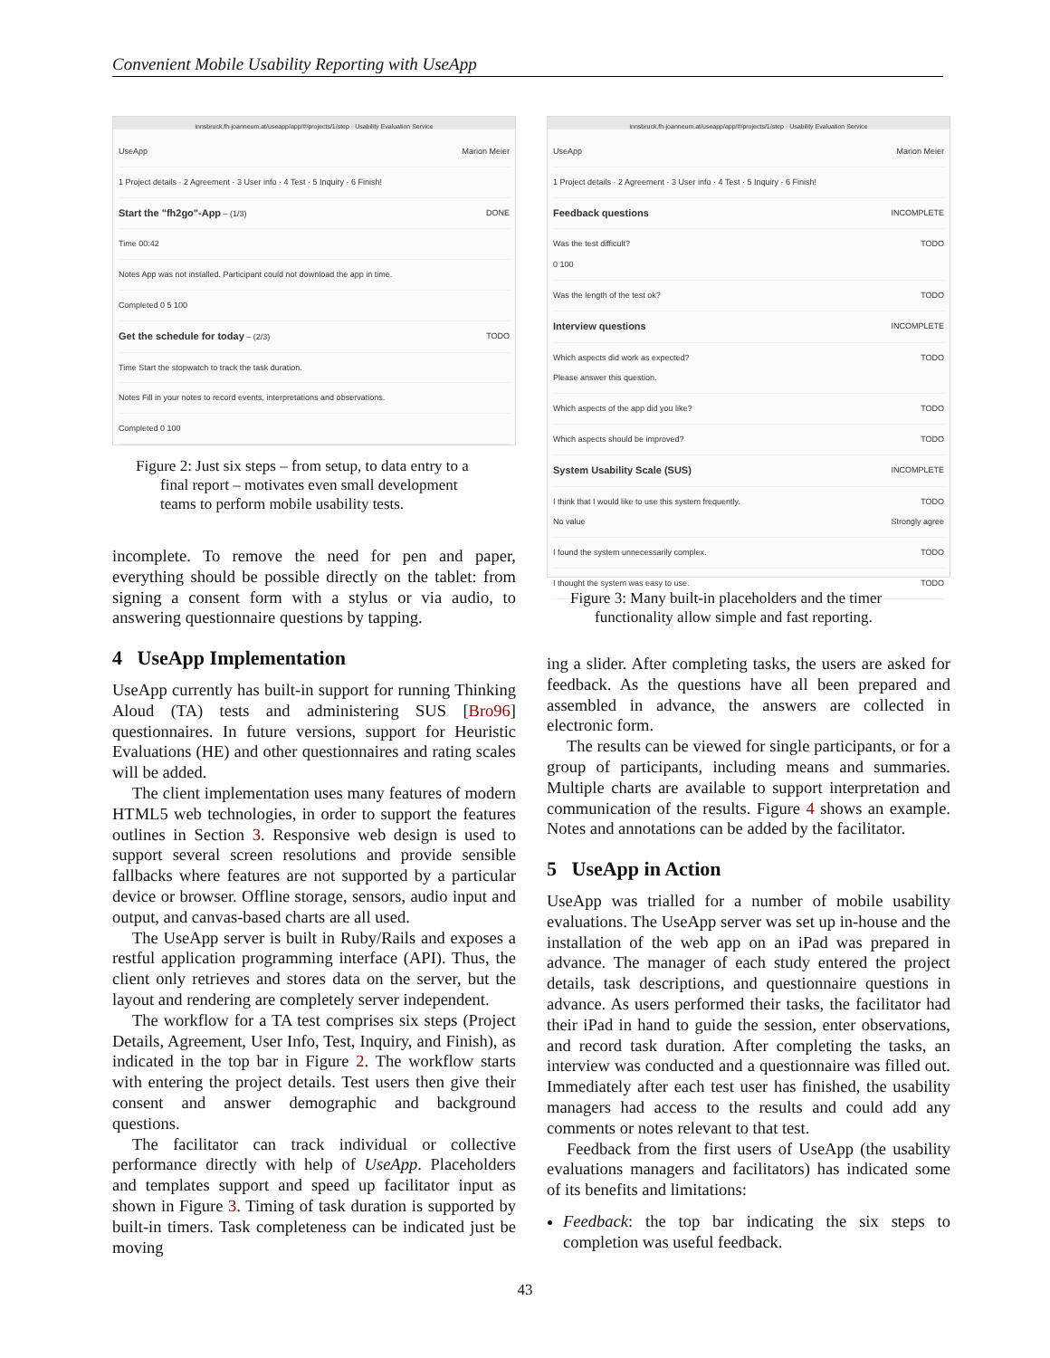Convenient Mobile Usability Reporting with UseApp
innsbruck.fh-joanneum.at/useapp/app/#/projects/1/step · Usability Evaluation Service
UseApp Marion Meier
1 Project details · 2 Agreement · 3 User info · 4 Test · 5 Inquiry · 6 Finish!
Start the "fh2go"-App – (1/3) DONE
Time 00:42
Notes App was not installed. Participant could not download the app in time.
Completed 0 5 100
Get the schedule for today – (2/3) TODO
Time Start the stopwatch to track the task duration.
Notes Fill in your notes to record events, interpretations and observations.
Completed 0 100
Figure 2: Just six steps – from setup, to data entry to a final report – motivates even small development teams to perform mobile usability tests.
incomplete. To remove the need for pen and paper, everything should be possible directly on the tablet: from signing a consent form with a stylus or via audio, to answering questionnaire questions by tapping.
4 UseApp Implementation
UseApp currently has built-in support for running Thinking Aloud (TA) tests and administering SUS [Bro96] questionnaires. In future versions, support for Heuristic Evaluations (HE) and other questionnaires and rating scales will be added.
The client implementation uses many features of modern HTML5 web technologies, in order to support the features outlines in Section 3. Responsive web design is used to support several screen resolutions and provide sensible fallbacks where features are not supported by a particular device or browser. Offline storage, sensors, audio input and output, and canvas-based charts are all used.
The UseApp server is built in Ruby/Rails and exposes a restful application programming interface (API). Thus, the client only retrieves and stores data on the server, but the layout and rendering are completely server independent.
The workflow for a TA test comprises six steps (Project Details, Agreement, User Info, Test, Inquiry, and Finish), as indicated in the top bar in Figure 2. The workflow starts with entering the project details. Test users then give their consent and answer demographic and background questions.
The facilitator can track individual or collective performance directly with help of UseApp. Placeholders and templates support and speed up facilitator input as shown in Figure 3. Timing of task duration is supported by built-in timers. Task completeness can be indicated just be moving
innsbruck.fh-joanneum.at/useapp/app/#/projects/1/step · Usability Evaluation Service
UseApp Marion Meier
1 Project details · 2 Agreement · 3 User info · 4 Test · 5 Inquiry · 6 Finish!
Feedback questions INCOMPLETE
Was the test difficult? TODO
0 100
Was the length of the test ok? TODO
Interview questions INCOMPLETE
Which aspects did work as expected? TODO
Please answer this question.
Which aspects of the app did you like? TODO
Which aspects should be improved? TODO
System Usability Scale (SUS) INCOMPLETE
I think that I would like to use this system frequently. TODO
No value Strongly agree
I found the system unnecessarily complex. TODO
I thought the system was easy to use. TODO
Figure 3: Many built-in placeholders and the timer functionality allow simple and fast reporting.
ing a slider. After completing tasks, the users are asked for feedback. As the questions have all been prepared and assembled in advance, the answers are collected in electronic form.
The results can be viewed for single participants, or for a group of participants, including means and summaries. Multiple charts are available to support interpretation and communication of the results. Figure 4 shows an example. Notes and annotations can be added by the facilitator.
5 UseApp in Action
UseApp was trialled for a number of mobile usability evaluations. The UseApp server was set up in-house and the installation of the web app on an iPad was prepared in advance. The manager of each study entered the project details, task descriptions, and questionnaire questions in advance. As users performed their tasks, the facilitator had their iPad in hand to guide the session, enter observations, and record task duration. After completing the tasks, an interview was conducted and a questionnaire was filled out. Immediately after each test user has finished, the usability managers had access to the results and could add any comments or notes relevant to that test.
Feedback from the first users of UseApp (the usability evaluations managers and facilitators) has indicated some of its benefits and limitations:
Feedback: the top bar indicating the six steps to completion was useful feedback.
43